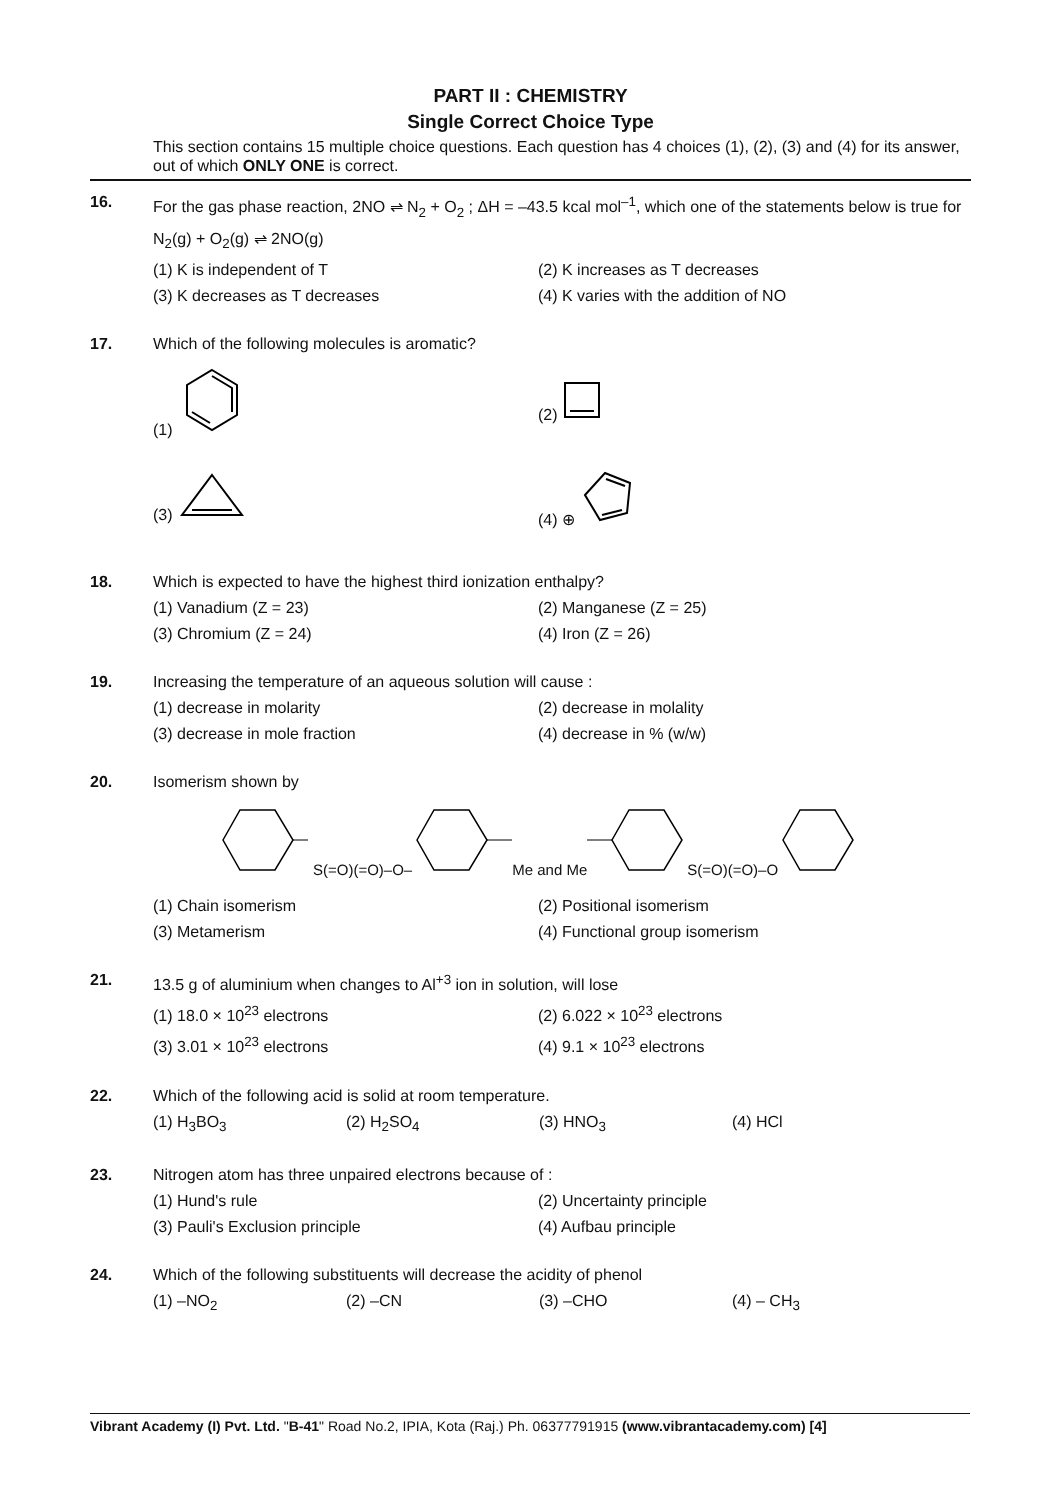PART II : CHEMISTRY
Single Correct Choice Type
This section contains 15 multiple choice questions. Each question has 4 choices (1), (2), (3) and (4) for its answer, out of which ONLY ONE is correct.
16. For the gas phase reaction, 2NO ⇌ N<sub>2</sub> + O<sub>2</sub> ; ΔH = –43.5 kcal mol<sup>–1</sup>, which one of the statements below is true for N<sub>2</sub>(g) + O<sub>2</sub>(g) ⇌ 2NO(g)
(1) K is independent of T
(2) K increases as T decreases
(3) K decreases as T decreases
(4) K varies with the addition of NO
17. Which of the following molecules is aromatic?
(1)
(2)
(3)
(4) ⊕
18. Which is expected to have the highest third ionization enthalpy?
(1) Vanadium (Z = 23)
(2) Manganese (Z = 25)
(3) Chromium (Z = 24)
(4) Iron (Z = 26)
19. Increasing the temperature of an aqueous solution will cause :
(1) decrease in molarity
(2) decrease in molality
(3) decrease in mole fraction
(4) decrease in % (w/w)
20. Isomerism shown by
S(=O)(=O)–O–Me and MeS(=O)(=O)–O
(1) Chain isomerism
(2) Positional isomerism
(3) Metamerism
(4) Functional group isomerism
21. 13.5 g of aluminium when changes to Al<sup>+3</sup> ion in solution, will lose
(1) 18.0 × 10<sup>23</sup> electrons
(2) 6.022 × 10<sup>23</sup> electrons
(3) 3.01 × 10<sup>23</sup> electrons
(4) 9.1 × 10<sup>23</sup> electrons
22. Which of the following acid is solid at room temperature.
(1) H<sub>3</sub>BO<sub>3</sub>
(2) H<sub>2</sub>SO<sub>4</sub>
(3) HNO<sub>3</sub>
(4) HCl
23. Nitrogen atom has three unpaired electrons because of :
(1) Hund's rule
(2) Uncertainty principle
(3) Pauli's Exclusion principle
(4) Aufbau principle
24. Which of the following substituents will decrease the acidity of phenol
(1) –NO<sub>2</sub>
(2) –CN
(3) –CHO
(4) – CH<sub>3</sub>
Vibrant Academy (I) Pvt. Ltd. "B-41" Road No.2, IPIA, Kota (Raj.) Ph. 06377791915 (www.vibrantacademy.com) [4]